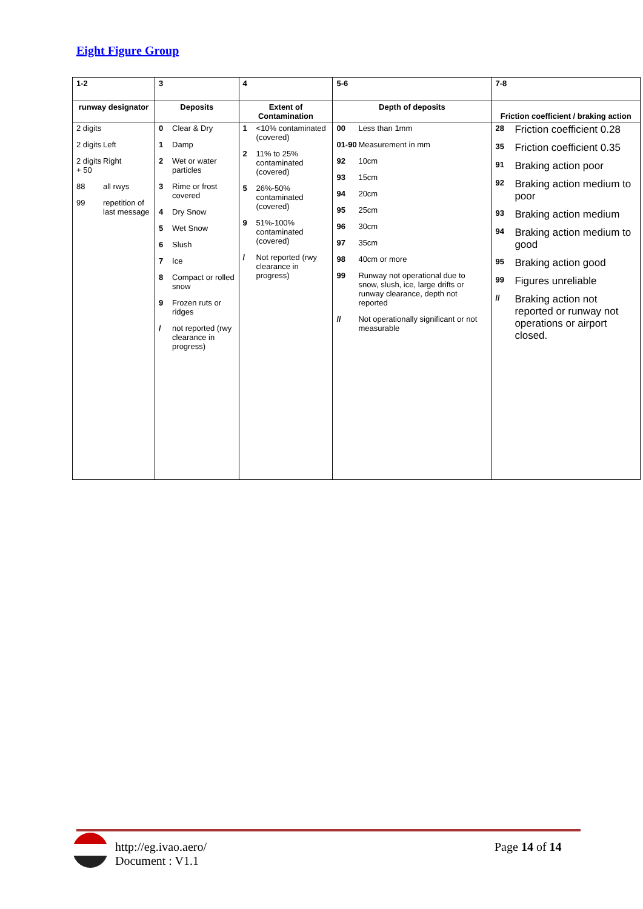Eight Figure Group
| 1-2 | 3 | 4 | 5-6 | 7-8 |
| runway designator | Deposits | Extent of Contamination | Depth of deposits | Friction coefficient / braking action |
| 2 digits 2 digits Left 2 digits + 50 Right 88 all rwys 99 repetition of last message | 0 Clear & Dry 1 Damp 2 Wet or water particles 3 Rime or frost covered 4 Dry Snow 5 Wet Snow 6 Slush 7 Ice 8 Compact or rolled snow 9 Frozen ruts or ridges / not reported (rwy clearance in progress) | 1 <10% contaminated (covered) 2 11% to 25% contaminated (covered) 5 26%-50% contaminated (covered) 9 51%-100% contaminated (covered) / Not reported (rwy clearance in progress) | 00 Less than 1mm 01-90 Measurement in mm 92 10cm 93 15cm 94 20cm 95 25cm 96 30cm 97 35cm 98 40cm or more 99 Runway not operational due to snow, slush, ice, large drifts or runway clearance, depth not reported // Not operationally significant or not measurable | 28 Friction coefficient 0.28 35 Friction coefficient 0.35 91 Braking action poor 92 Braking action medium to poor 93 Braking action medium 94 Braking action medium to good 95 Braking action good 99 Figures unreliable // Braking action not reported or runway not operations or airport closed. |
http://eg.ivao.aero/
Document : V1.1
Page 14 of 14